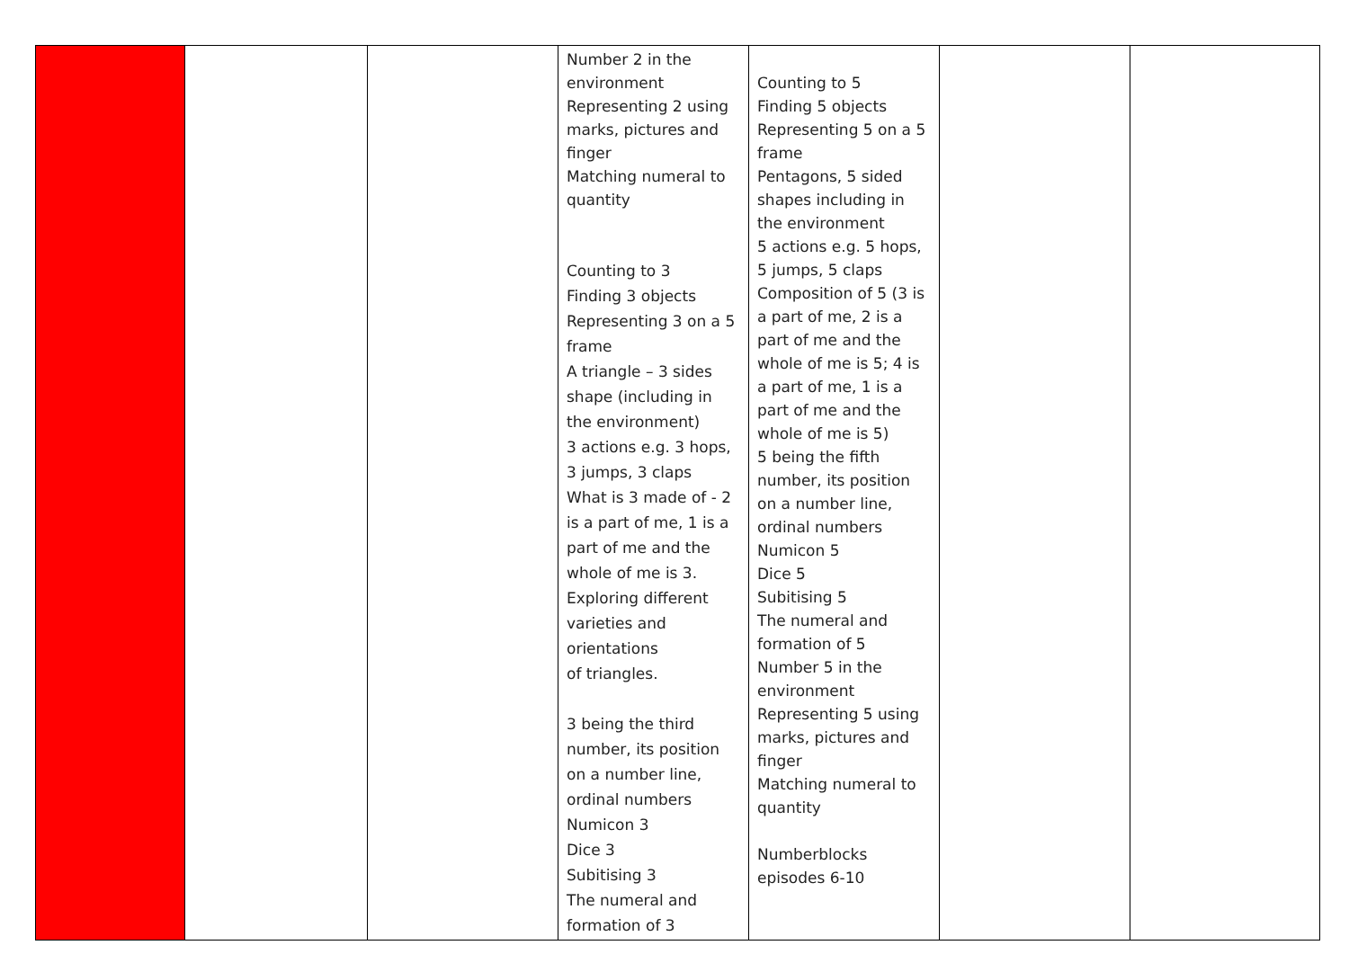| | | | Number 2 in the environment Representing 2 using marks, pictures and finger Matching numeral to quantity Counting to 3 Finding 3 objects Representing 3 on a 5 frame A triangle – 3 sides shape (including in the environment) 3 actions e.g. 3 hops, 3 jumps, 3 claps What is 3 made of - 2 is a part of me, 1 is a part of me and the whole of me is 3. Exploring different varieties and orientations of triangles. 3 being the third number, its position on a number line, ordinal numbers Numicon 3 Dice 3 Subitising 3 The numeral and formation of 3 | Counting to 5 Finding 5 objects Representing 5 on a 5 frame Pentagons, 5 sided shapes including in the environment 5 actions e.g. 5 hops, 5 jumps, 5 claps Composition of 5 (3 is a part of me, 2 is a part of me and the whole of me is 5; 4 is a part of me, 1 is a part of me and the whole of me is 5) 5 being the fifth number, its position on a number line, ordinal numbers Numicon 5 Dice 5 Subitising 5 The numeral and formation of 5 Number 5 in the environment Representing 5 using marks, pictures and finger Matching numeral to quantity Numberblocks episodes 6-10 | | |